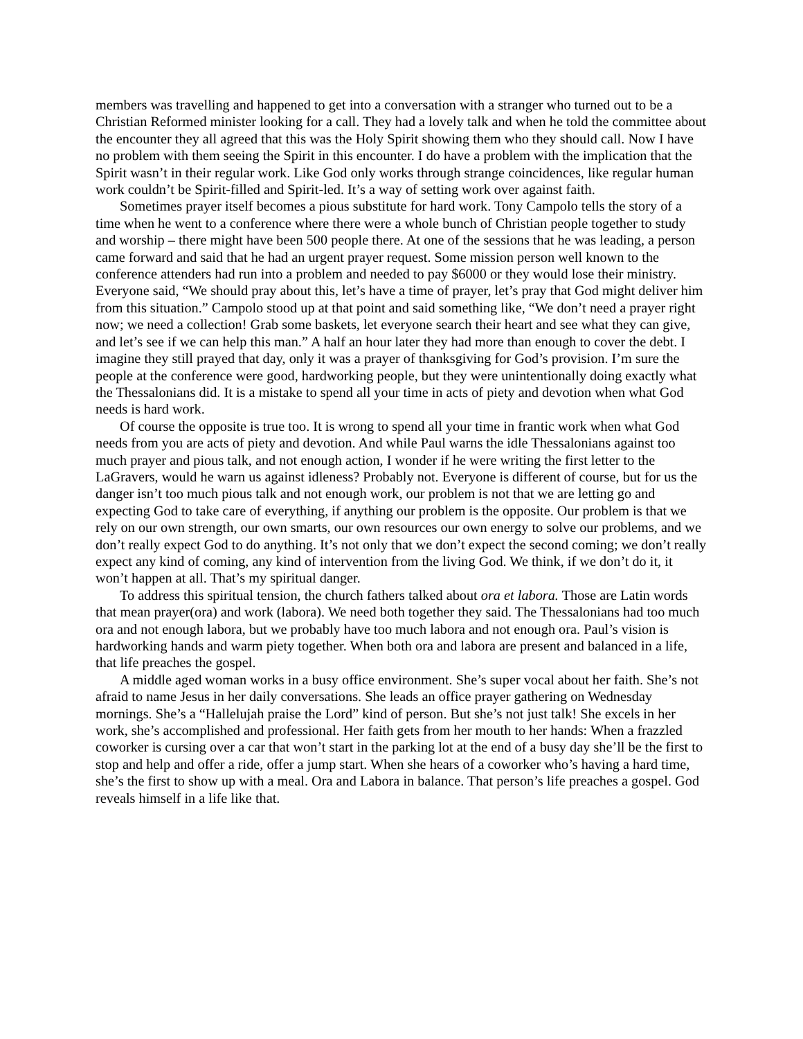members was travelling and happened to get into a conversation with a stranger who turned out to be a Christian Reformed minister looking for a call. They had a lovely talk and when he told the committee about the encounter they all agreed that this was the Holy Spirit showing them who they should call. Now I have no problem with them seeing the Spirit in this encounter. I do have a problem with the implication that the Spirit wasn’t in their regular work. Like God only works through strange coincidences, like regular human work couldn’t be Spirit-filled and Spirit-led. It’s a way of setting work over against faith.
Sometimes prayer itself becomes a pious substitute for hard work. Tony Campolo tells the story of a time when he went to a conference where there were a whole bunch of Christian people together to study and worship – there might have been 500 people there. At one of the sessions that he was leading, a person came forward and said that he had an urgent prayer request. Some mission person well known to the conference attenders had run into a problem and needed to pay $6000 or they would lose their ministry. Everyone said, “We should pray about this, let’s have a time of prayer, let’s pray that God might deliver him from this situation.” Campolo stood up at that point and said something like, “We don’t need a prayer right now; we need a collection! Grab some baskets, let everyone search their heart and see what they can give, and let’s see if we can help this man.” A half an hour later they had more than enough to cover the debt. I imagine they still prayed that day, only it was a prayer of thanksgiving for God’s provision. I’m sure the people at the conference were good, hardworking people, but they were unintentionally doing exactly what the Thessalonians did. It is a mistake to spend all your time in acts of piety and devotion when what God needs is hard work.
Of course the opposite is true too. It is wrong to spend all your time in frantic work when what God needs from you are acts of piety and devotion. And while Paul warns the idle Thessalonians against too much prayer and pious talk, and not enough action, I wonder if he were writing the first letter to the LaGravers, would he warn us against idleness? Probably not. Everyone is different of course, but for us the danger isn’t too much pious talk and not enough work, our problem is not that we are letting go and expecting God to take care of everything, if anything our problem is the opposite. Our problem is that we rely on our own strength, our own smarts, our own resources our own energy to solve our problems, and we don’t really expect God to do anything. It’s not only that we don’t expect the second coming; we don’t really expect any kind of coming, any kind of intervention from the living God. We think, if we don’t do it, it won’t happen at all. That’s my spiritual danger.
To address this spiritual tension, the church fathers talked about ora et labora. Those are Latin words that mean prayer(ora) and work (labora). We need both together they said. The Thessalonians had too much ora and not enough labora, but we probably have too much labora and not enough ora. Paul’s vision is hardworking hands and warm piety together. When both ora and labora are present and balanced in a life, that life preaches the gospel.
A middle aged woman works in a busy office environment. She’s super vocal about her faith. She’s not afraid to name Jesus in her daily conversations. She leads an office prayer gathering on Wednesday mornings. She’s a “Hallelujah praise the Lord” kind of person. But she’s not just talk! She excels in her work, she’s accomplished and professional. Her faith gets from her mouth to her hands: When a frazzled coworker is cursing over a car that won’t start in the parking lot at the end of a busy day she’ll be the first to stop and help and offer a ride, offer a jump start. When she hears of a coworker who’s having a hard time, she’s the first to show up with a meal. Ora and Labora in balance. That person’s life preaches a gospel. God reveals himself in a life like that.